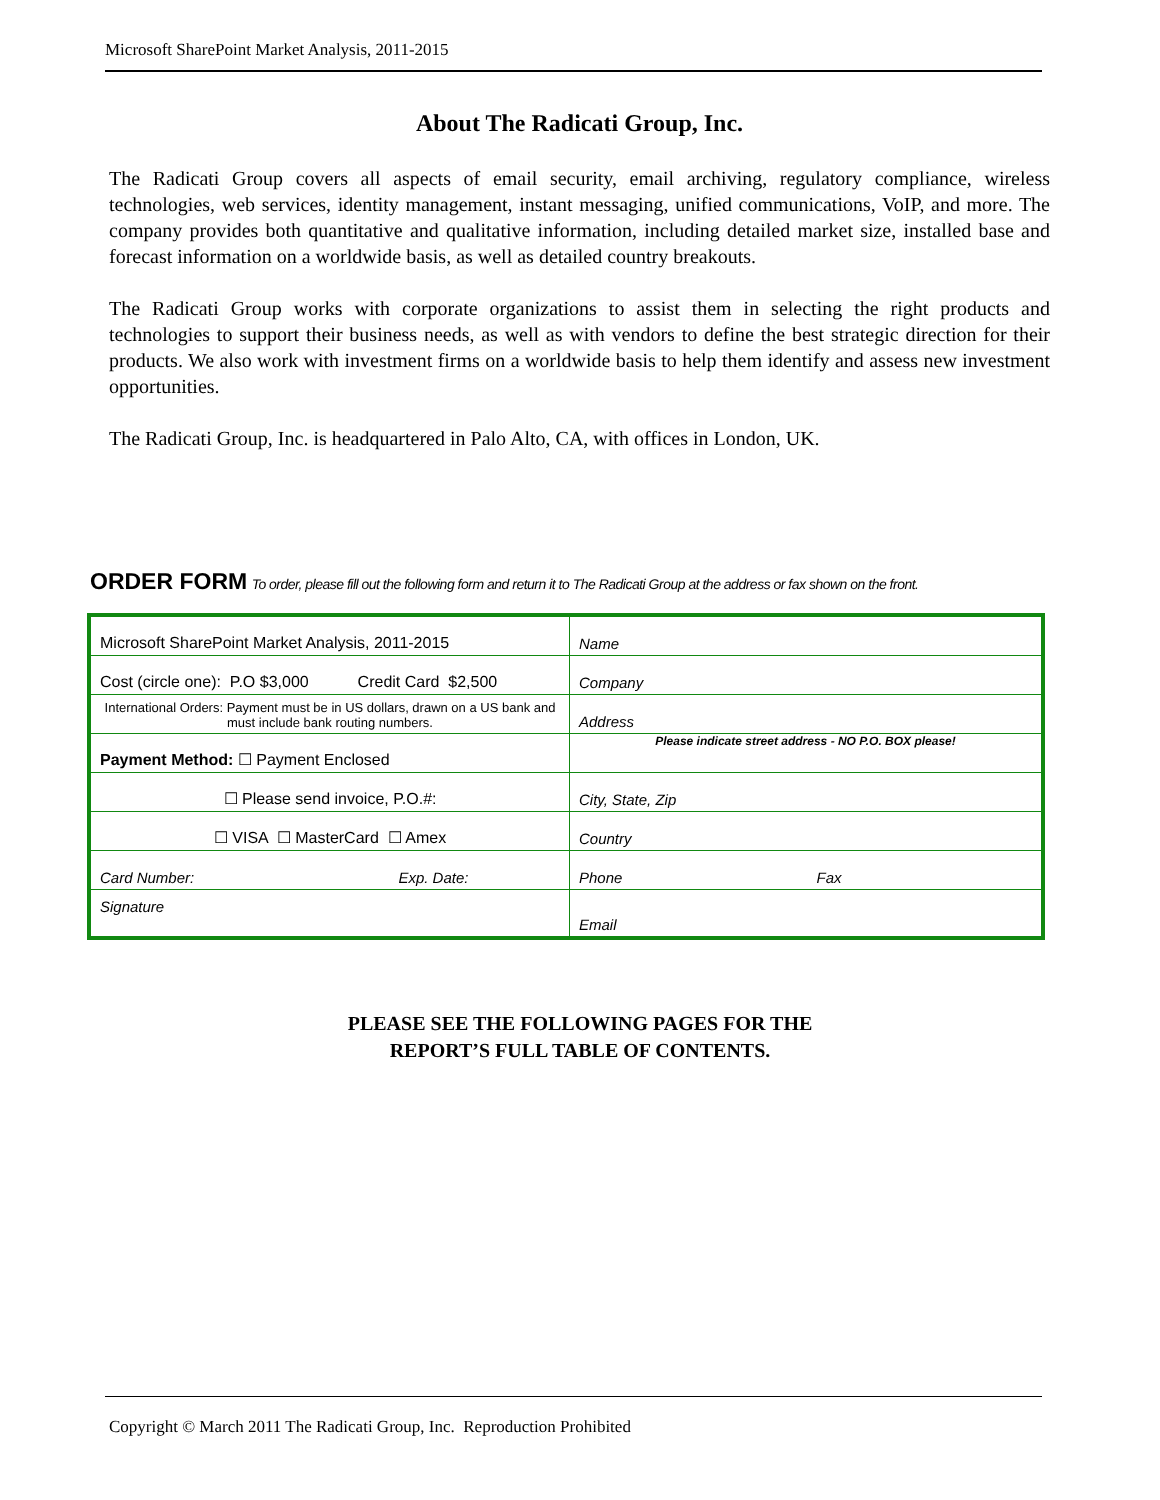Microsoft SharePoint Market Analysis, 2011-2015
About The Radicati Group, Inc.
The Radicati Group covers all aspects of email security, email archiving, regulatory compliance, wireless technologies, web services, identity management, instant messaging, unified communications, VoIP, and more. The company provides both quantitative and qualitative information, including detailed market size, installed base and forecast information on a worldwide basis, as well as detailed country breakouts.
The Radicati Group works with corporate organizations to assist them in selecting the right products and technologies to support their business needs, as well as with vendors to define the best strategic direction for their products. We also work with investment firms on a worldwide basis to help them identify and assess new investment opportunities.
The Radicati Group, Inc. is headquartered in Palo Alto, CA, with offices in London, UK.
ORDER FORM To order, please fill out the following form and return it to The Radicati Group at the address or fax shown on the front.
| Microsoft SharePoint Market Analysis, 2011-2015 | Name |
| Cost (circle one): P.O $3,000 Credit Card $2,500 | Company |
| International Orders: Payment must be in US dollars, drawn on a US bank and must include bank routing numbers. | Address |
| Payment Method: ☐ Payment Enclosed | Please indicate street address - NO P.O. BOX please! |
| ☐ Please send invoice, P.O.#: | City, State, Zip |
| ☐ VISA ☐ MasterCard ☐ Amex | Country |
| Card Number: Exp. Date: | Phone Fax |
| Signature | Email |
PLEASE SEE THE FOLLOWING PAGES FOR THE
REPORT’S FULL TABLE OF CONTENTS.
Copyright © March 2011 The Radicati Group, Inc. Reproduction Prohibited